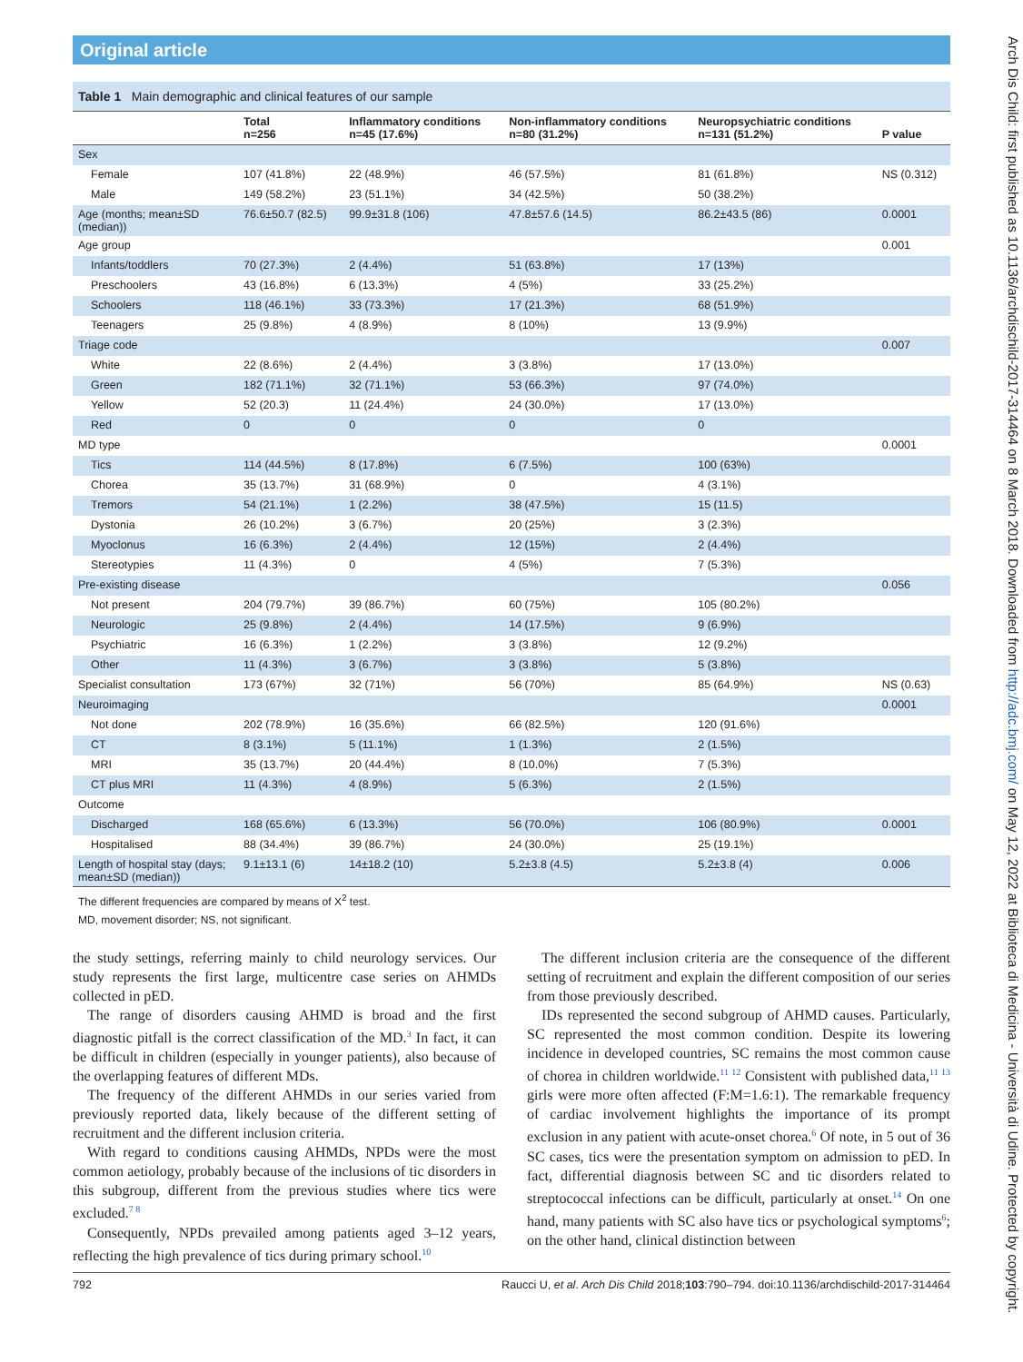Original article
Table 1 Main demographic and clinical features of our sample
| | Total n=256 | Inflammatory conditions n=45 (17.6%) | Non-inflammatory conditions n=80 (31.2%) | Neuropsychiatric conditions n=131 (51.2%) | P value |
| --- | --- | --- | --- | --- | --- |
| Sex | | | | | |
| Female | 107 (41.8%) | 22 (48.9%) | 46 (57.5%) | 81 (61.8%) | NS (0.312) |
| Male | 149 (58.2%) | 23 (51.1%) | 34 (42.5%) | 50 (38.2%) | |
| Age (months; mean±SD (median)) | 76.6±50.7 (82.5) | 99.9±31.8 (106) | 47.8±57.6 (14.5) | 86.2±43.5 (86) | 0.0001 |
| Age group | | | | | 0.001 |
| Infants/toddlers | 70 (27.3%) | 2 (4.4%) | 51 (63.8%) | 17 (13%) | |
| Preschoolers | 43 (16.8%) | 6 (13.3%) | 4 (5%) | 33 (25.2%) | |
| Schoolers | 118 (46.1%) | 33 (73.3%) | 17 (21.3%) | 68 (51.9%) | |
| Teenagers | 25 (9.8%) | 4 (8.9%) | 8 (10%) | 13 (9.9%) | |
| Triage code | | | | | 0.007 |
| White | 22 (8.6%) | 2 (4.4%) | 3 (3.8%) | 17 (13.0%) | |
| Green | 182 (71.1%) | 32 (71.1%) | 53 (66.3%) | 97 (74.0%) | |
| Yellow | 52 (20.3) | 11 (24.4%) | 24 (30.0%) | 17 (13.0%) | |
| Red | 0 | 0 | 0 | 0 | |
| MD type | | | | | 0.0001 |
| Tics | 114 (44.5%) | 8 (17.8%) | 6 (7.5%) | 100 (63%) | |
| Chorea | 35 (13.7%) | 31 (68.9%) | 0 | 4 (3.1%) | |
| Tremors | 54 (21.1%) | 1 (2.2%) | 38 (47.5%) | 15 (11.5) | |
| Dystonia | 26 (10.2%) | 3 (6.7%) | 20 (25%) | 3 (2.3%) | |
| Myoclonus | 16 (6.3%) | 2 (4.4%) | 12 (15%) | 2 (4.4%) | |
| Stereotypies | 11 (4.3%) | 0 | 4 (5%) | 7 (5.3%) | |
| Pre-existing disease | | | | | 0.056 |
| Not present | 204 (79.7%) | 39 (86.7%) | 60 (75%) | 105 (80.2%) | |
| Neurologic | 25 (9.8%) | 2 (4.4%) | 14 (17.5%) | 9 (6.9%) | |
| Psychiatric | 16 (6.3%) | 1 (2.2%) | 3 (3.8%) | 12 (9.2%) | |
| Other | 11 (4.3%) | 3 (6.7%) | 3 (3.8%) | 5 (3.8%) | |
| Specialist consultation | 173 (67%) | 32 (71%) | 56 (70%) | 85 (64.9%) | NS (0.63) |
| Neuroimaging | | | | | 0.0001 |
| Not done | 202 (78.9%) | 16 (35.6%) | 66 (82.5%) | 120 (91.6%) | |
| CT | 8 (3.1%) | 5 (11.1%) | 1 (1.3%) | 2 (1.5%) | |
| MRI | 35 (13.7%) | 20 (44.4%) | 8 (10.0%) | 7 (5.3%) | |
| CT plus MRI | 11 (4.3%) | 4 (8.9%) | 5 (6.3%) | 2 (1.5%) | |
| Outcome | | | | | |
| Discharged | 168 (65.6%) | 6 (13.3%) | 56 (70.0%) | 106 (80.9%) | 0.0001 |
| Hospitalised | 88 (34.4%) | 39 (86.7%) | 24 (30.0%) | 25 (19.1%) | |
| Length of hospital stay (days; mean±SD (median)) | 9.1±13.1 (6) | 14±18.2 (10) | 5.2±3.8 (4.5) | 5.2±3.8 (4) | 0.006 |
The different frequencies are compared by means of X<sup>2</sup> test.
MD, movement disorder; NS, not significant.
the study settings, referring mainly to child neurology services. Our study represents the first large, multicentre case series on AHMDs collected in pED.
The range of disorders causing AHMD is broad and the first diagnostic pitfall is the correct classification of the MD.<sup>3</sup> In fact, it can be difficult in children (especially in younger patients), also because of the overlapping features of different MDs.
The frequency of the different AHMDs in our series varied from previously reported data, likely because of the different setting of recruitment and the different inclusion criteria.
With regard to conditions causing AHMDs, NPDs were the most common aetiology, probably because of the inclusions of tic disorders in this subgroup, different from the previous studies where tics were excluded.<sup>7 8</sup>
Consequently, NPDs prevailed among patients aged 3–12 years, reflecting the high prevalence of tics during primary school.<sup>10</sup>
The different inclusion criteria are the consequence of the different setting of recruitment and explain the different composition of our series from those previously described.
IDs represented the second subgroup of AHMD causes. Particularly, SC represented the most common condition. Despite its lowering incidence in developed countries, SC remains the most common cause of chorea in children worldwide.<sup>11 12</sup> Consistent with published data,<sup>11 13</sup> girls were more often affected (F:M=1.6:1). The remarkable frequency of cardiac involvement highlights the importance of its prompt exclusion in any patient with acute-onset chorea.<sup>6</sup> Of note, in 5 out of 36 SC cases, tics were the presentation symptom on admission to pED. In fact, differential diagnosis between SC and tic disorders related to streptococcal infections can be difficult, particularly at onset.<sup>14</sup> On one hand, many patients with SC also have tics or psychological symptoms<sup>6</sup>; on the other hand, clinical distinction between
792 Raucci U, et al. Arch Dis Child 2018;103:790–794. doi:10.1136/archdischild-2017-314464
Arch Dis Child: first published as 10.1136/archdischild-2017-314464 on 8 March 2018. Downloaded from http://adc.bmj.com/ on May 12, 2022 at Biblioteca di Medicina - Università di Udine. Protected by copyright.